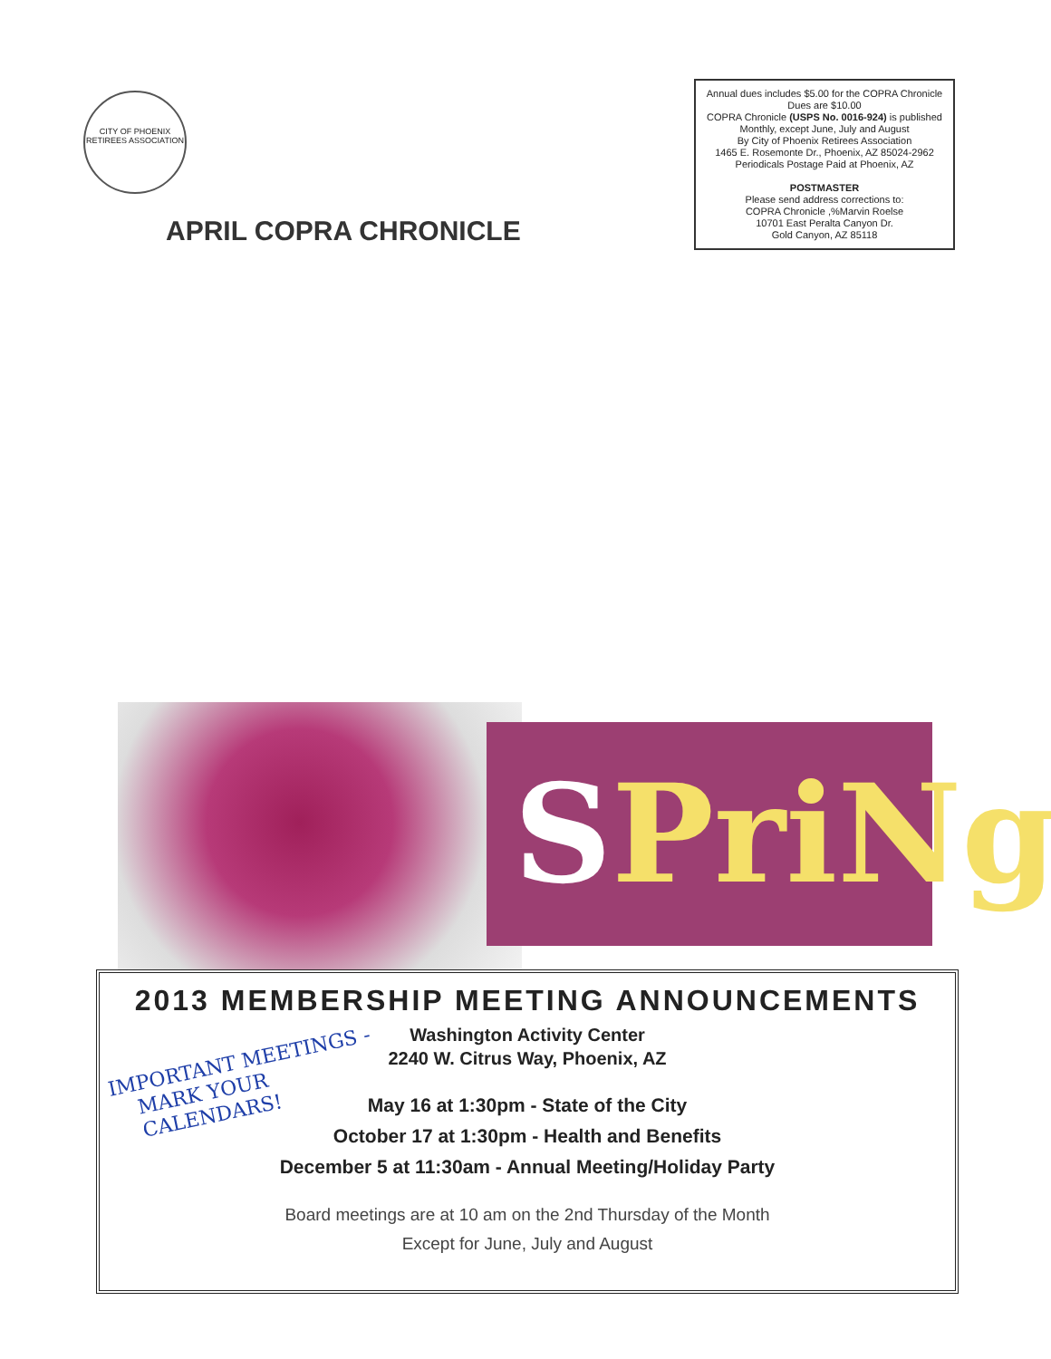CITY OF PHOENIX RETIREES ASSOCIATION
APRIL COPRA CHRONICLE
Annual dues includes $5.00 for the COPRA Chronicle
Dues are $10.00
COPRA Chronicle (USPS No. 0016-924) is published
Monthly, except June, July and August
By City of Phoenix Retirees Association
1465 E. Rosemonte Dr., Phoenix, AZ 85024-2962
Periodicals Postage Paid at Phoenix, AZ
POSTMASTER
Please send address corrections to:
COPRA Chronicle ,%Marvin Roelse
10701 East Peralta Canyon Dr.
Gold Canyon, AZ 85118
SPriNg
2013 MEMBERSHIP MEETING ANNOUNCEMENTS
Washington Activity Center
2240 W. Citrus Way, Phoenix, AZ
IMPORTANT MEETINGS -
MARK YOUR
CALENDARS!
May 16 at 1:30pm - State of the City
October 17 at 1:30pm - Health and Benefits
December 5 at 11:30am - Annual Meeting/Holiday Party
Board meetings are at 10 am on the 2nd Thursday of the Month
Except for June, July and August